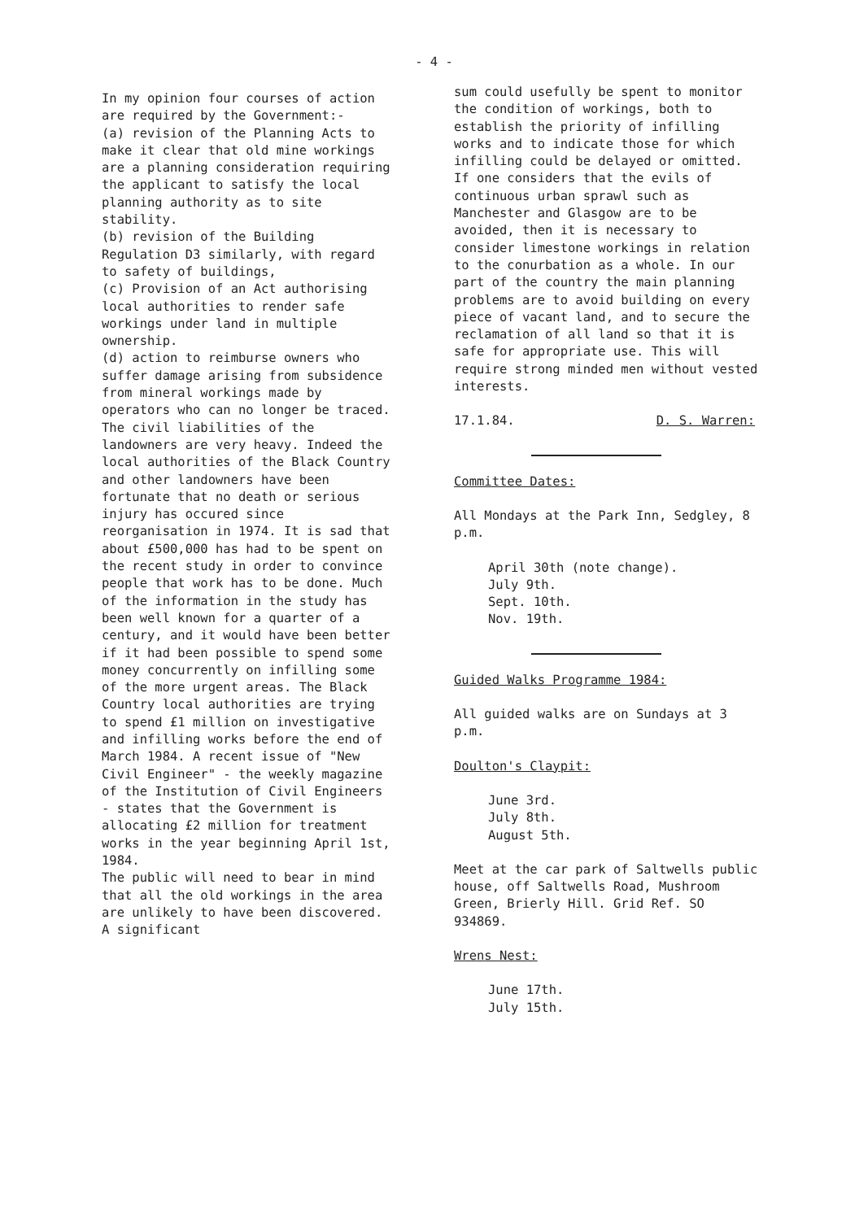- 4 -
In my opinion four courses of action are required by the Government:-
(a) revision of the Planning Acts to make it clear that old mine workings are a planning consideration requiring the applicant to satisfy the local planning authority as to site stability.
(b) revision of the Building Regulation D3 similarly, with regard to safety of buildings,
(c) Provision of an Act authorising local authorities to render safe workings under land in multiple ownership.
(d) action to reimburse owners who suffer damage arising from subsidence from mineral workings made by operators who can no longer be traced.
The civil liabilities of the landowners are very heavy. Indeed the local authorities of the Black Country and other landowners have been fortunate that no death or serious injury has occured since reorganisation in 1974. It is sad that about £500,000 has had to be spent on the recent study in order to convince people that work has to be done. Much of the information in the study has been well known for a quarter of a century, and it would have been better if it had been possible to spend some money concurrently on infilling some of the more urgent areas. The Black Country local authorities are trying to spend £1 million on investigative and infilling works before the end of March 1984. A recent issue of "New Civil Engineer" - the weekly magazine of the Institution of Civil Engineers - states that the Government is allocating £2 million for treatment works in the year beginning April 1st, 1984.
The public will need to bear in mind that all the old workings in the area are unlikely to have been discovered. A significant
sum could usefully be spent to monitor the condition of workings, both to establish the priority of infilling works and to indicate those for which infilling could be delayed or omitted.
If one considers that the evils of continuous urban sprawl such as Manchester and Glasgow are to be avoided, then it is necessary to consider limestone workings in relation to the conurbation as a whole. In our part of the country the main planning problems are to avoid building on every piece of vacant land, and to secure the reclamation of all land so that it is safe for appropriate use. This will require strong minded men without vested interests.
17.1.84. D. S. Warren:
Committee Dates:
All Mondays at the Park Inn, Sedgley, 8 p.m.
April 30th (note change).
July 9th.
Sept. 10th.
Nov. 19th.
Guided Walks Programme 1984:
All guided walks are on Sundays at 3 p.m.
Doulton's Claypit:
June 3rd.
July 8th.
August 5th.
Meet at the car park of Saltwells public house, off Saltwells Road, Mushroom Green, Brierly Hill. Grid Ref. SO 934869.
Wrens Nest:
June 17th.
July 15th.